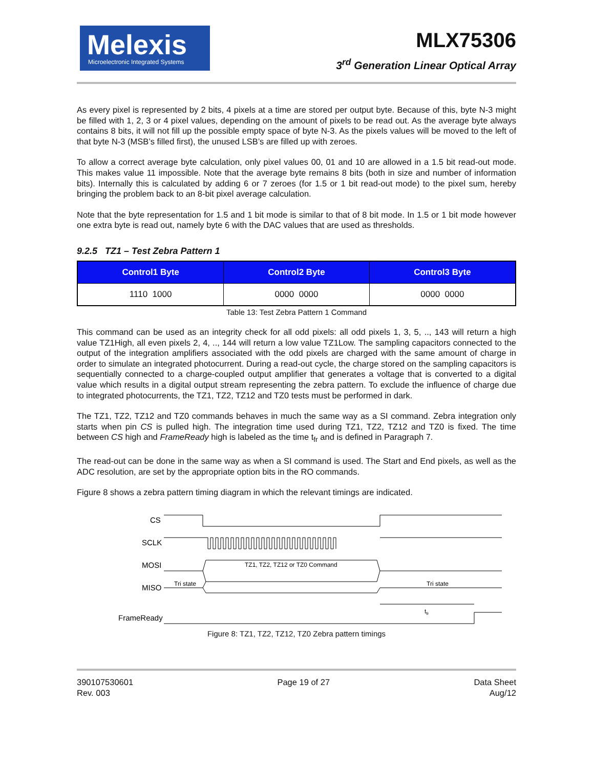Melexis
Microelectronic Integrated Systems
MLX75306
3<sup>rd</sup> Generation Linear Optical Array
As every pixel is represented by 2 bits, 4 pixels at a time are stored per output byte. Because of this, byte N-3 might be filled with 1, 2, 3 or 4 pixel values, depending on the amount of pixels to be read out. As the average byte always contains 8 bits, it will not fill up the possible empty space of byte N-3. As the pixels values will be moved to the left of that byte N-3 (MSB’s filled first), the unused LSB’s are filled up with zeroes.
To allow a correct average byte calculation, only pixel values 00, 01 and 10 are allowed in a 1.5 bit read-out mode. This makes value 11 impossible. Note that the average byte remains 8 bits (both in size and number of information bits). Internally this is calculated by adding 6 or 7 zeroes (for 1.5 or 1 bit read-out mode) to the pixel sum, hereby bringing the problem back to an 8-bit pixel average calculation.
Note that the byte representation for 1.5 and 1 bit mode is similar to that of 8 bit mode. In 1.5 or 1 bit mode however one extra byte is read out, namely byte 6 with the DAC values that are used as thresholds.
9.2.5 TZ1 – Test Zebra Pattern 1
| Control1 Byte | Control2 Byte | Control3 Byte |
| --- | --- | --- |
| 1110 1000 | 0000 0000 | 0000 0000 |
Table 13: Test Zebra Pattern 1 Command
This command can be used as an integrity check for all odd pixels: all odd pixels 1, 3, 5, .., 143 will return a high value TZ1High, all even pixels 2, 4, .., 144 will return a low value TZ1Low. The sampling capacitors connected to the output of the integration amplifiers associated with the odd pixels are charged with the same amount of charge in order to simulate an integrated photocurrent. During a read-out cycle, the charge stored on the sampling capacitors is sequentially connected to a charge-coupled output amplifier that generates a voltage that is converted to a digital value which results in a digital output stream representing the zebra pattern. To exclude the influence of charge due to integrated photocurrents, the TZ1, TZ2, TZ12 and TZ0 tests must be performed in dark.
The TZ1, TZ2, TZ12 and TZ0 commands behaves in much the same way as a SI command. Zebra integration only starts when pin CS is pulled high. The integration time used during TZ1, TZ2, TZ12 and TZ0 is fixed. The time between CS high and FrameReady high is labeled as the time t<sub>fr</sub> and is defined in Paragraph 7.
The read-out can be done in the same way as when a SI command is used. The Start and End pixels, as well as the ADC resolution, are set by the appropriate option bits in the RO commands.
Figure 8 shows a zebra pattern timing diagram in which the relevant timings are indicated.
Tri state
Tri state
TZ1, TZ2, TZ12 or TZ0 Command
tfr
CS
SCLK
MOSI
MISO
FrameReady
Figure 8: TZ1, TZ2, TZ12, TZ0 Zebra pattern timings
390107530601
Rev. 003
Page 19 of 27 Data Sheet
Aug/12